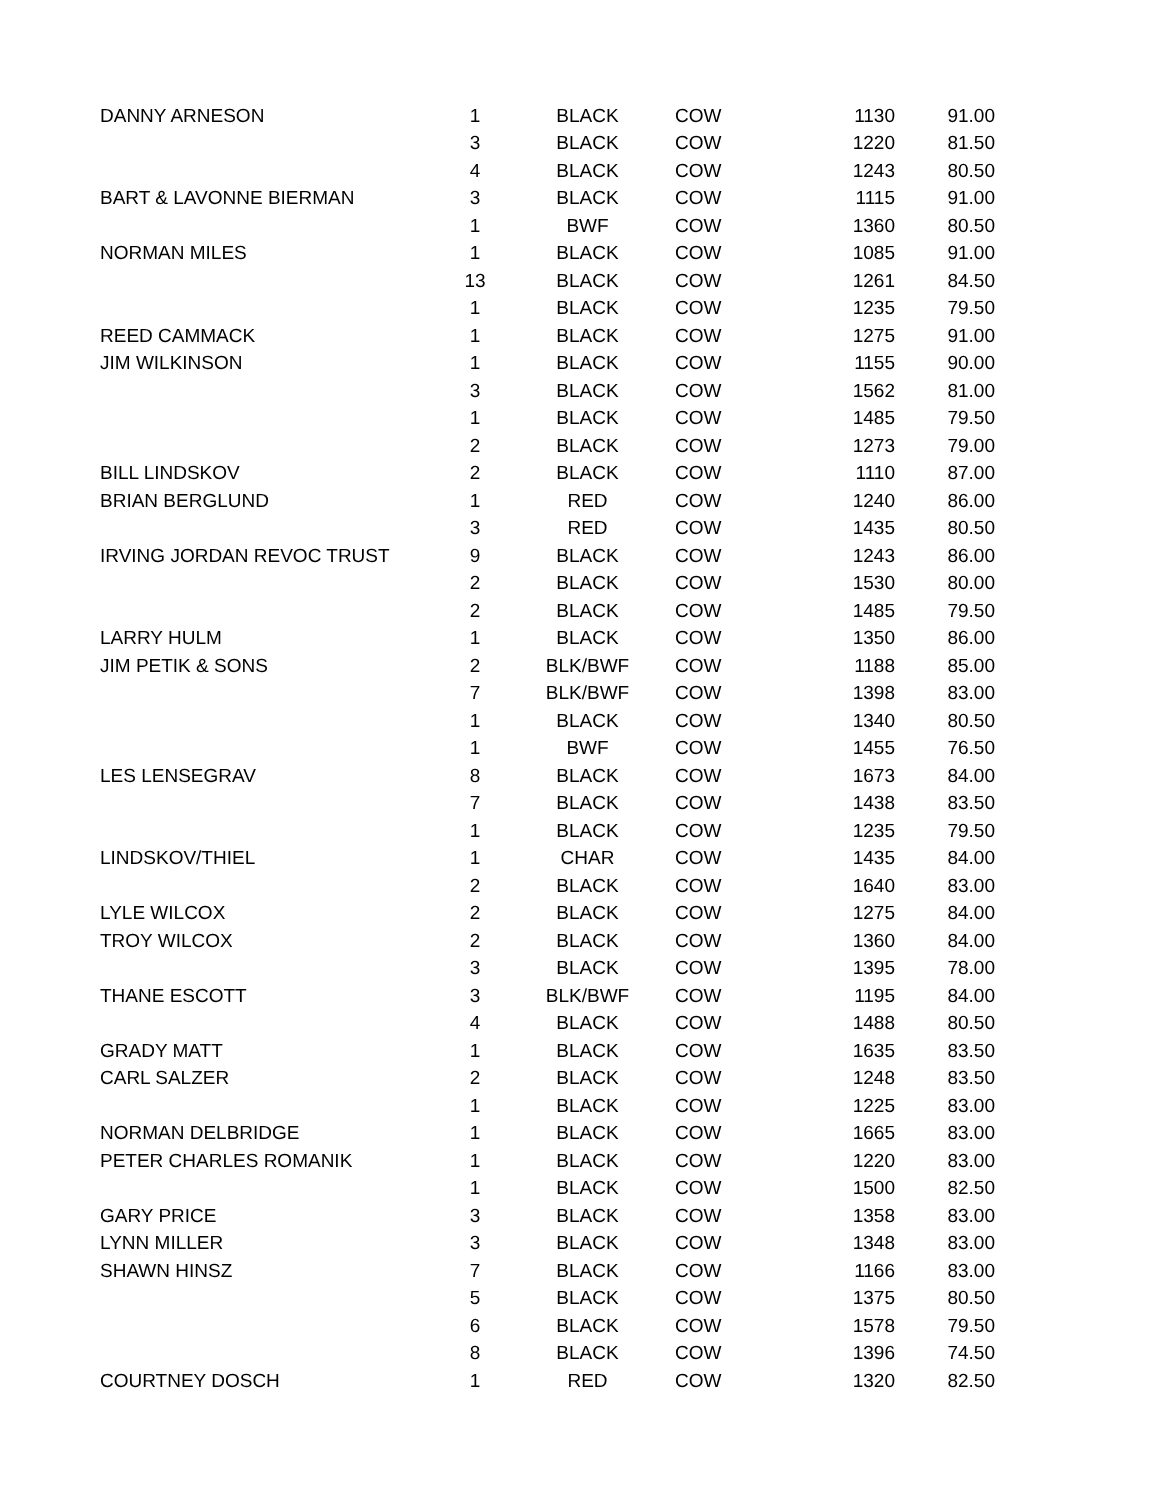| DANNY ARNESON | 1 | BLACK | COW | 1130 | 91.00 |
| | 3 | BLACK | COW | 1220 | 81.50 |
| | 4 | BLACK | COW | 1243 | 80.50 |
| BART & LAVONNE BIERMAN | 3 | BLACK | COW | 1115 | 91.00 |
| | 1 | BWF | COW | 1360 | 80.50 |
| NORMAN MILES | 1 | BLACK | COW | 1085 | 91.00 |
| | 13 | BLACK | COW | 1261 | 84.50 |
| | 1 | BLACK | COW | 1235 | 79.50 |
| REED CAMMACK | 1 | BLACK | COW | 1275 | 91.00 |
| JIM WILKINSON | 1 | BLACK | COW | 1155 | 90.00 |
| | 3 | BLACK | COW | 1562 | 81.00 |
| | 1 | BLACK | COW | 1485 | 79.50 |
| | 2 | BLACK | COW | 1273 | 79.00 |
| BILL LINDSKOV | 2 | BLACK | COW | 1110 | 87.00 |
| BRIAN BERGLUND | 1 | RED | COW | 1240 | 86.00 |
| | 3 | RED | COW | 1435 | 80.50 |
| IRVING JORDAN REVOC TRUST | 9 | BLACK | COW | 1243 | 86.00 |
| | 2 | BLACK | COW | 1530 | 80.00 |
| | 2 | BLACK | COW | 1485 | 79.50 |
| LARRY HULM | 1 | BLACK | COW | 1350 | 86.00 |
| JIM PETIK & SONS | 2 | BLK/BWF | COW | 1188 | 85.00 |
| | 7 | BLK/BWF | COW | 1398 | 83.00 |
| | 1 | BLACK | COW | 1340 | 80.50 |
| | 1 | BWF | COW | 1455 | 76.50 |
| LES LENSEGRAV | 8 | BLACK | COW | 1673 | 84.00 |
| | 7 | BLACK | COW | 1438 | 83.50 |
| | 1 | BLACK | COW | 1235 | 79.50 |
| LINDSKOV/THIEL | 1 | CHAR | COW | 1435 | 84.00 |
| | 2 | BLACK | COW | 1640 | 83.00 |
| LYLE WILCOX | 2 | BLACK | COW | 1275 | 84.00 |
| TROY WILCOX | 2 | BLACK | COW | 1360 | 84.00 |
| | 3 | BLACK | COW | 1395 | 78.00 |
| THANE ESCOTT | 3 | BLK/BWF | COW | 1195 | 84.00 |
| | 4 | BLACK | COW | 1488 | 80.50 |
| GRADY MATT | 1 | BLACK | COW | 1635 | 83.50 |
| CARL SALZER | 2 | BLACK | COW | 1248 | 83.50 |
| | 1 | BLACK | COW | 1225 | 83.00 |
| NORMAN DELBRIDGE | 1 | BLACK | COW | 1665 | 83.00 |
| PETER CHARLES ROMANIK | 1 | BLACK | COW | 1220 | 83.00 |
| | 1 | BLACK | COW | 1500 | 82.50 |
| GARY PRICE | 3 | BLACK | COW | 1358 | 83.00 |
| LYNN MILLER | 3 | BLACK | COW | 1348 | 83.00 |
| SHAWN HINSZ | 7 | BLACK | COW | 1166 | 83.00 |
| | 5 | BLACK | COW | 1375 | 80.50 |
| | 6 | BLACK | COW | 1578 | 79.50 |
| | 8 | BLACK | COW | 1396 | 74.50 |
| COURTNEY DOSCH | 1 | RED | COW | 1320 | 82.50 |